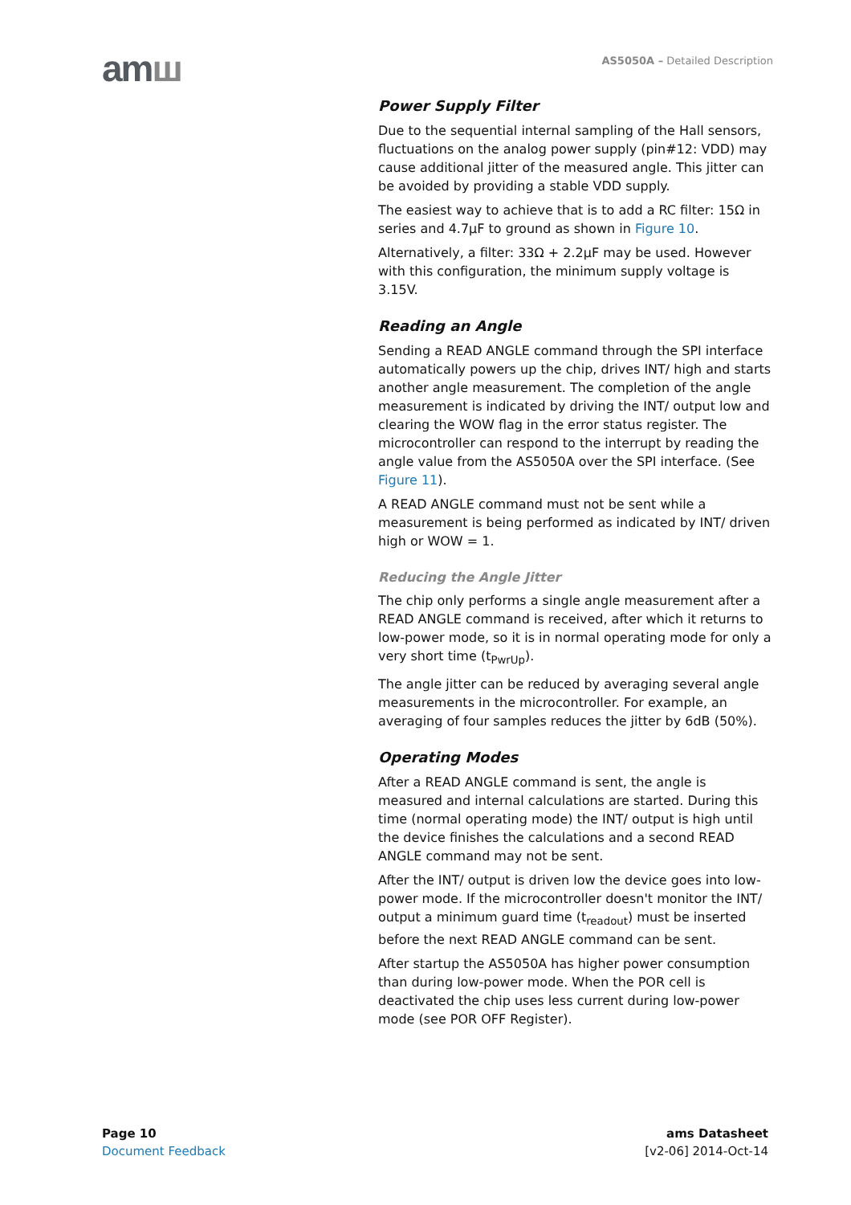amш AS5050A – Detailed Description
Power Supply Filter
Due to the sequential internal sampling of the Hall sensors, fluctuations on the analog power supply (pin#12: VDD) may cause additional jitter of the measured angle. This jitter can be avoided by providing a stable VDD supply.
The easiest way to achieve that is to add a RC filter: 15Ω in series and 4.7µF to ground as shown in Figure 10.
Alternatively, a filter: 33Ω + 2.2µF may be used. However with this configuration, the minimum supply voltage is 3.15V.
Reading an Angle
Sending a READ ANGLE command through the SPI interface automatically powers up the chip, drives INT/ high and starts another angle measurement. The completion of the angle measurement is indicated by driving the INT/ output low and clearing the WOW flag in the error status register. The microcontroller can respond to the interrupt by reading the angle value from the AS5050A over the SPI interface. (See Figure 11).
A READ ANGLE command must not be sent while a measurement is being performed as indicated by INT/ driven high or WOW = 1.
Reducing the Angle Jitter
The chip only performs a single angle measurement after a READ ANGLE command is received, after which it returns to low-power mode, so it is in normal operating mode for only a very short time (t<sub>PwrUp</sub>).
The angle jitter can be reduced by averaging several angle measurements in the microcontroller. For example, an averaging of four samples reduces the jitter by 6dB (50%).
Operating Modes
After a READ ANGLE command is sent, the angle is measured and internal calculations are started. During this time (normal operating mode) the INT/ output is high until the device finishes the calculations and a second READ ANGLE command may not be sent.
After the INT/ output is driven low the device goes into low-power mode. If the microcontroller doesn't monitor the INT/ output a minimum guard time (t<sub>readout</sub>) must be inserted before the next READ ANGLE command can be sent.
After startup the AS5050A has higher power consumption than during low-power mode. When the POR cell is deactivated the chip uses less current during low-power mode (see POR OFF Register).
Page 10
Document Feedback
ams Datasheet
[v2-06] 2014-Oct-14